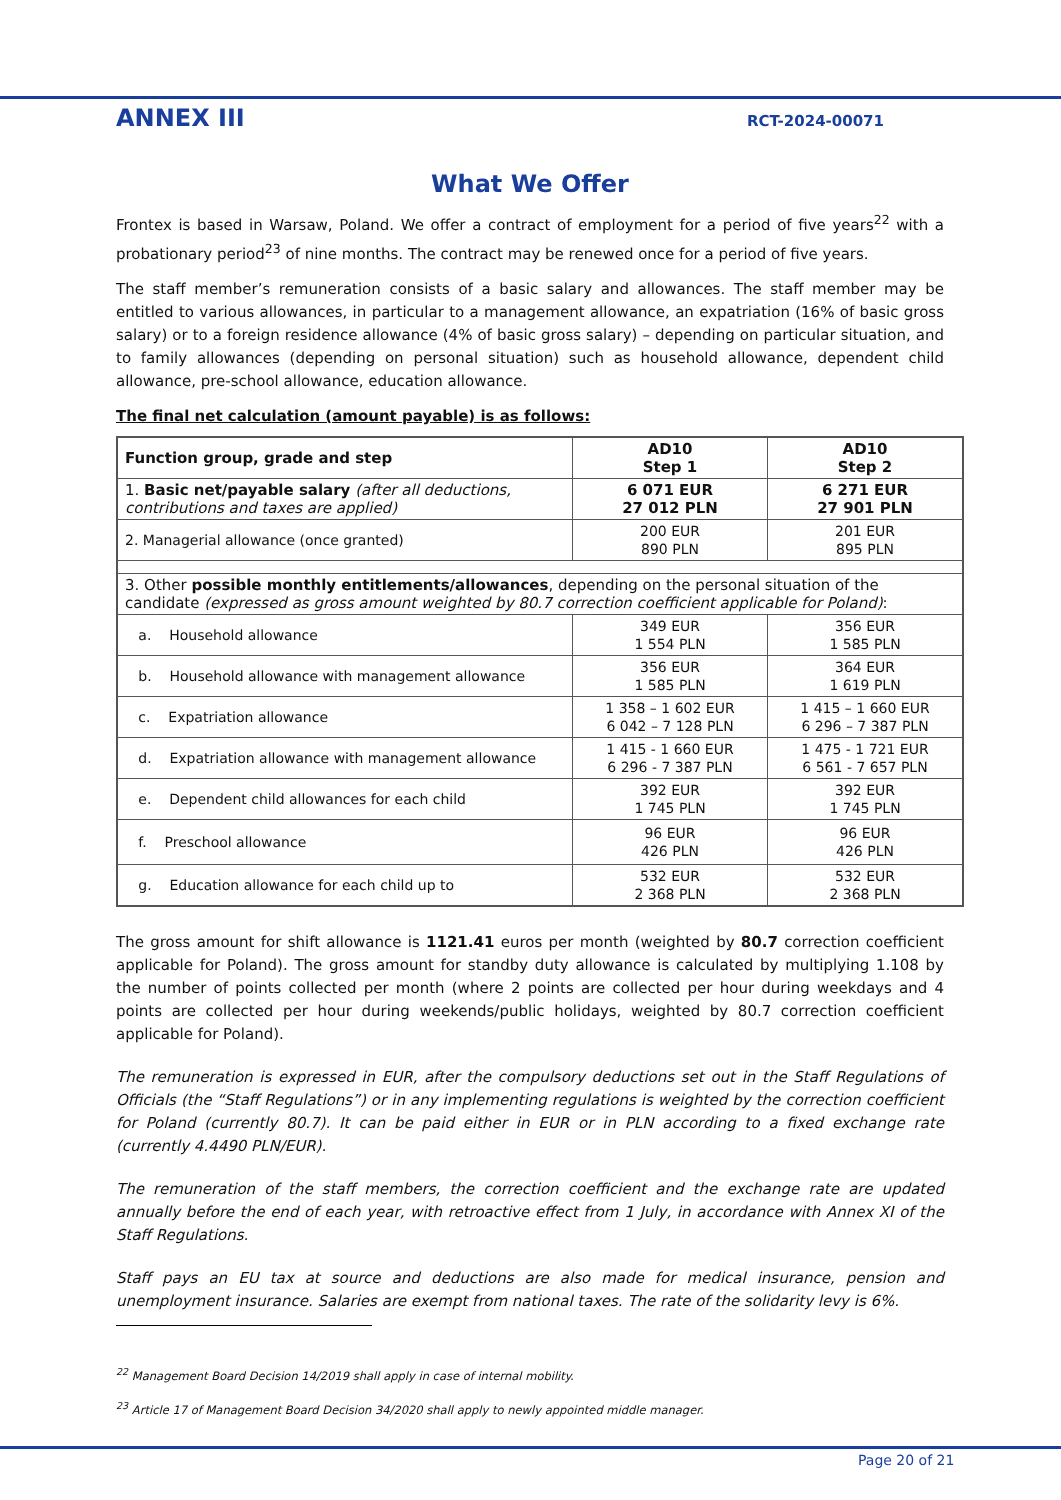ANNEX III RCT-2024-00071
What We Offer
Frontex is based in Warsaw, Poland. We offer a contract of employment for a period of five years<sup>22</sup> with a probationary period<sup>23</sup> of nine months. The contract may be renewed once for a period of five years.
The staff member’s remuneration consists of a basic salary and allowances. The staff member may be entitled to various allowances, in particular to a management allowance, an expatriation (16% of basic gross salary) or to a foreign residence allowance (4% of basic gross salary) – depending on particular situation, and to family allowances (depending on personal situation) such as household allowance, dependent child allowance, pre-school allowance, education allowance.
The final net calculation (amount payable) is as follows:
| Function group, grade and step | AD10 Step 1 | AD10 Step 2 |
| 1. Basic net/payable salary (after all deductions, contributions and taxes are applied) | 6 071 EUR 27 012 PLN | 6 271 EUR 27 901 PLN |
| 2. Managerial allowance (once granted) | 200 EUR 890 PLN | 201 EUR 895 PLN |
| 3. Other possible monthly entitlements/allowances , depending on the personal situation of the candidate (expressed as gross amount weighted by 80.7 correction coefficient applicable for Poland) : | | |
| a. Household allowance | 349 EUR 1 554 PLN | 356 EUR 1 585 PLN |
| b. Household allowance with management allowance | 356 EUR 1 585 PLN | 364 EUR 1 619 PLN |
| c. Expatriation allowance | 1 358 – 1 602 EUR 6 042 – 7 128 PLN | 1 415 – 1 660 EUR 6 296 – 7 387 PLN |
| d. Expatriation allowance with management allowance | 1 415 - 1 660 EUR 6 296 - 7 387 PLN | 1 475 - 1 721 EUR 6 561 - 7 657 PLN |
| e. Dependent child allowances for each child | 392 EUR 1 745 PLN | 392 EUR 1 745 PLN |
| f. Preschool allowance | 96 EUR 426 PLN | 96 EUR 426 PLN |
| g. Education allowance for each child up to | 532 EUR 2 368 PLN | 532 EUR 2 368 PLN |
The gross amount for shift allowance is 1121.41 euros per month (weighted by 80.7 correction coefficient applicable for Poland). The gross amount for standby duty allowance is calculated by multiplying 1.108 by the number of points collected per month (where 2 points are collected per hour during weekdays and 4 points are collected per hour during weekends/public holidays, weighted by 80.7 correction coefficient applicable for Poland).
The remuneration is expressed in EUR, after the compulsory deductions set out in the Staff Regulations of Officials (the “Staff Regulations”) or in any implementing regulations is weighted by the correction coefficient for Poland (currently 80.7). It can be paid either in EUR or in PLN according to a fixed exchange rate (currently 4.4490 PLN/EUR).
The remuneration of the staff members, the correction coefficient and the exchange rate are updated annually before the end of each year, with retroactive effect from 1 July, in accordance with Annex XI of the Staff Regulations.
Staff pays an EU tax at source and deductions are also made for medical insurance, pension and unemployment insurance. Salaries are exempt from national taxes. The rate of the solidarity levy is 6%.
<sup>22</sup> Management Board Decision 14/2019 shall apply in case of internal mobility.
<sup>23</sup> Article 17 of Management Board Decision 34/2020 shall apply to newly appointed middle manager.
Page 20 of 21